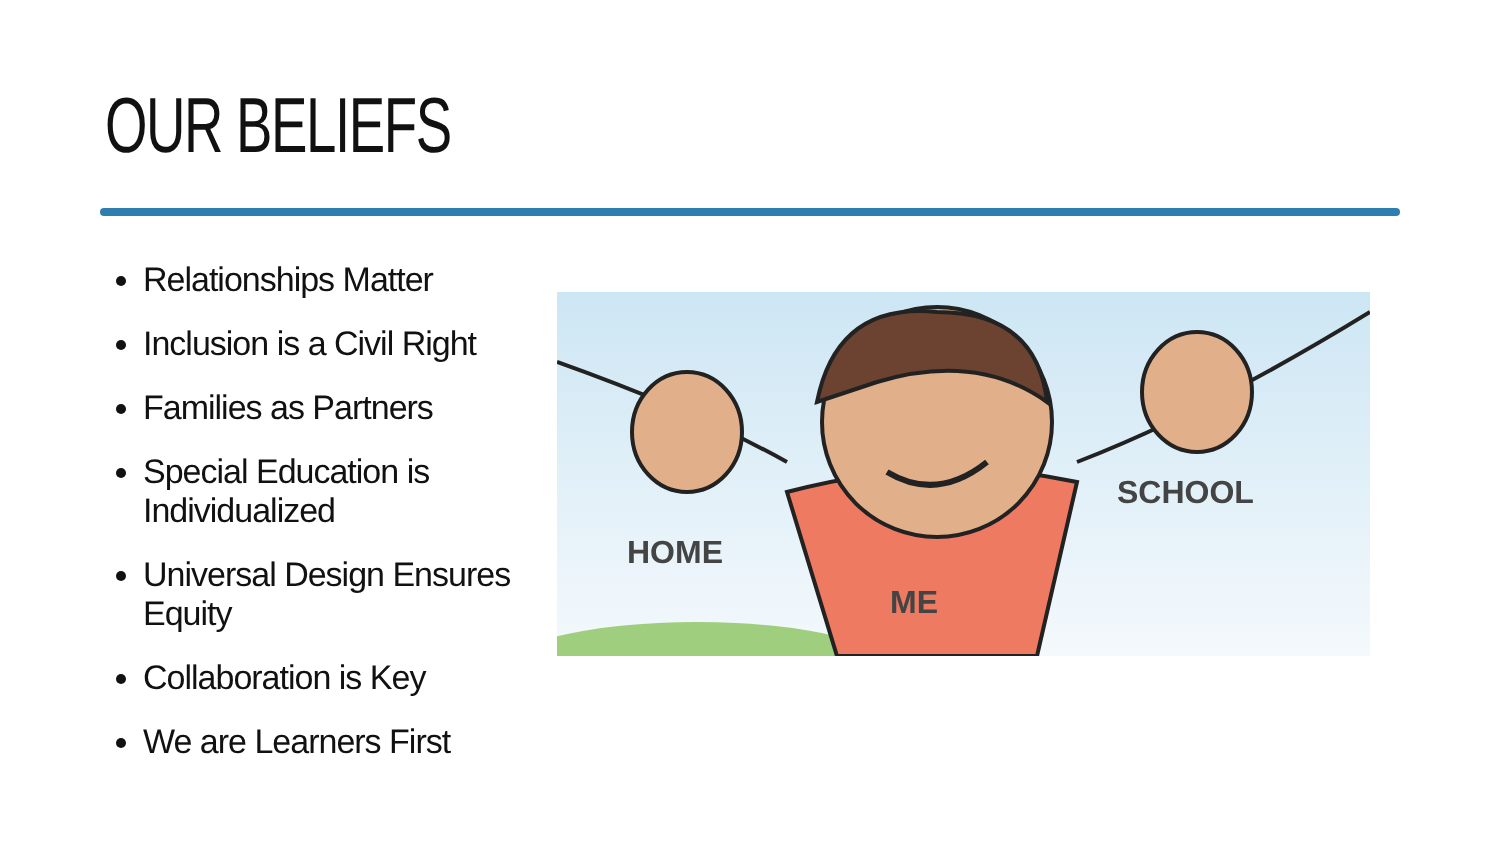OUR BELIEFS
Relationships Matter
Inclusion is a Civil Right
Families as Partners
Special Education is Individualized
Universal Design Ensures Equity
Collaboration is Key
We are Learners First
HOME
SCHOOL
ME